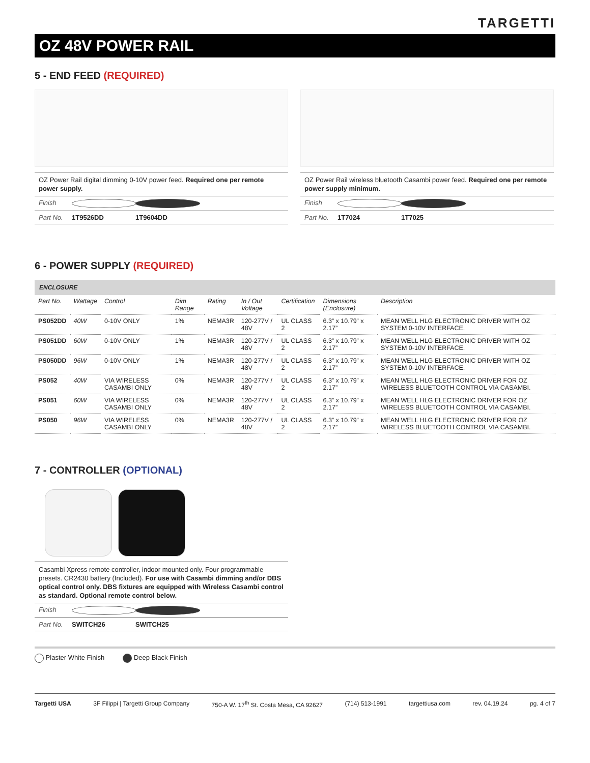TARGETTI
OZ 48V POWER RAIL
5 - END FEED (REQUIRED)
OZ Power Rail digital dimming 0-10V power feed. Required one per remote power supply.
Finish
Part No. 1T9526DD 1T9604DD
OZ Power Rail wireless bluetooth Casambi power feed. Required one per remote power supply minimum.
Finish
Part No. 1T7024 1T7025
6 - POWER SUPPLY (REQUIRED)
ENCLOSURE
| Part No. | Wattage | Control | Dim Range | Rating | In / Out Voltage | Certification | Dimensions (Enclosure) | Description |
| --- | --- | --- | --- | --- | --- | --- | --- | --- |
| PS052DD | 40W | 0-10V ONLY | 1% | NEMA3R | 120-277V / 48V | UL CLASS 2 | 6.3” x 10.79” x 2.17” | MEAN WELL HLG ELECTRONIC DRIVER WITH OZ SYSTEM 0-10V INTERFACE. |
| PS051DD | 60W | 0-10V ONLY | 1% | NEMA3R | 120-277V / 48V | UL CLASS 2 | 6.3” x 10.79” x 2.17” | MEAN WELL HLG ELECTRONIC DRIVER WITH OZ SYSTEM 0-10V INTERFACE. |
| PS050DD | 96W | 0-10V ONLY | 1% | NEMA3R | 120-277V / 48V | UL CLASS 2 | 6.3” x 10.79” x 2.17” | MEAN WELL HLG ELECTRONIC DRIVER WITH OZ SYSTEM 0-10V INTERFACE. |
| PS052 | 40W | VIA WIRELESS CASAMBI ONLY | 0% | NEMA3R | 120-277V / 48V | UL CLASS 2 | 6.3” x 10.79” x 2.17” | MEAN WELL HLG ELECTRONIC DRIVER FOR OZ WIRELESS BLUETOOTH CONTROL VIA CASAMBI. |
| PS051 | 60W | VIA WIRELESS CASAMBI ONLY | 0% | NEMA3R | 120-277V / 48V | UL CLASS 2 | 6.3” x 10.79” x 2.17” | MEAN WELL HLG ELECTRONIC DRIVER FOR OZ WIRELESS BLUETOOTH CONTROL VIA CASAMBI. |
| PS050 | 96W | VIA WIRELESS CASAMBI ONLY | 0% | NEMA3R | 120-277V / 48V | UL CLASS 2 | 6.3” x 10.79” x 2.17” | MEAN WELL HLG ELECTRONIC DRIVER FOR OZ WIRELESS BLUETOOTH CONTROL VIA CASAMBI. |
7 - CONTROLLER (OPTIONAL)
Casambi Xpress remote controller, indoor mounted only. Four programmable presets. CR2430 battery (Included). For use with Casambi dimming and/or DBS optical control only. DBS fixtures are equipped with Wireless Casambi control as standard. Optional remote control below.
Finish
Part No. SWITCH26 SWITCH25
Plaster White Finish Deep Black Finish
Targetti USA 3F Filippi | Targetti Group Company 750-A W. 17<sup>th</sup> St. Costa Mesa, CA 92627 (714) 513-1991 targettiusa.com rev. 04.19.24 pg. 4 of 7